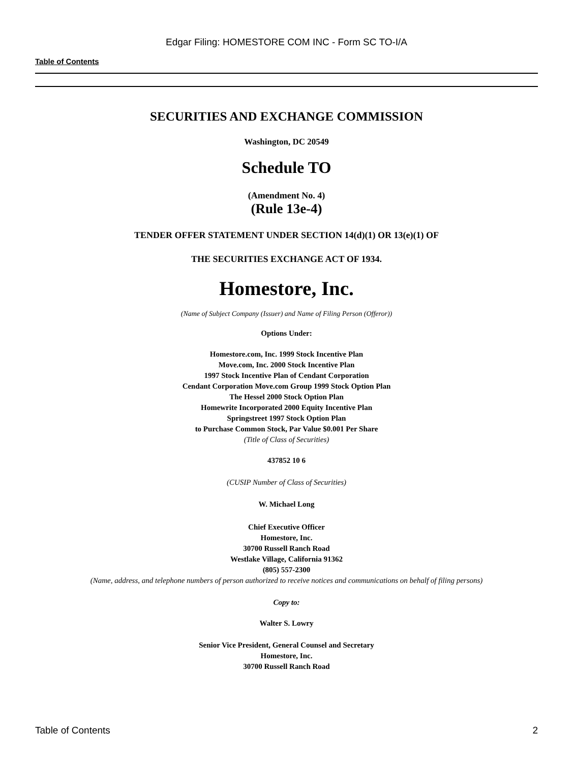Edgar Filing: HOMESTORE COM INC - Form SC TO-I/A
Table of Contents
SECURITIES AND EXCHANGE COMMISSION
Washington, DC 20549
Schedule TO
(Amendment No. 4)
(Rule 13e-4)
TENDER OFFER STATEMENT UNDER SECTION 14(d)(1) OR 13(e)(1) OF
THE SECURITIES EXCHANGE ACT OF 1934.
Homestore, Inc.
(Name of Subject Company (Issuer) and Name of Filing Person (Offeror))
Options Under:
Homestore.com, Inc. 1999 Stock Incentive Plan
Move.com, Inc. 2000 Stock Incentive Plan
1997 Stock Incentive Plan of Cendant Corporation
Cendant Corporation Move.com Group 1999 Stock Option Plan
The Hessel 2000 Stock Option Plan
Homewrite Incorporated 2000 Equity Incentive Plan
Springstreet 1997 Stock Option Plan
to Purchase Common Stock, Par Value $0.001 Per Share
(Title of Class of Securities)
437852 10 6
(CUSIP Number of Class of Securities)
W. Michael Long
Chief Executive Officer
Homestore, Inc.
30700 Russell Ranch Road
Westlake Village, California 91362
(805) 557-2300
(Name, address, and telephone numbers of person authorized to receive notices and communications on behalf of filing persons)
Copy to:
Walter S. Lowry
Senior Vice President, General Counsel and Secretary
Homestore, Inc.
30700 Russell Ranch Road
Table of Contents 2